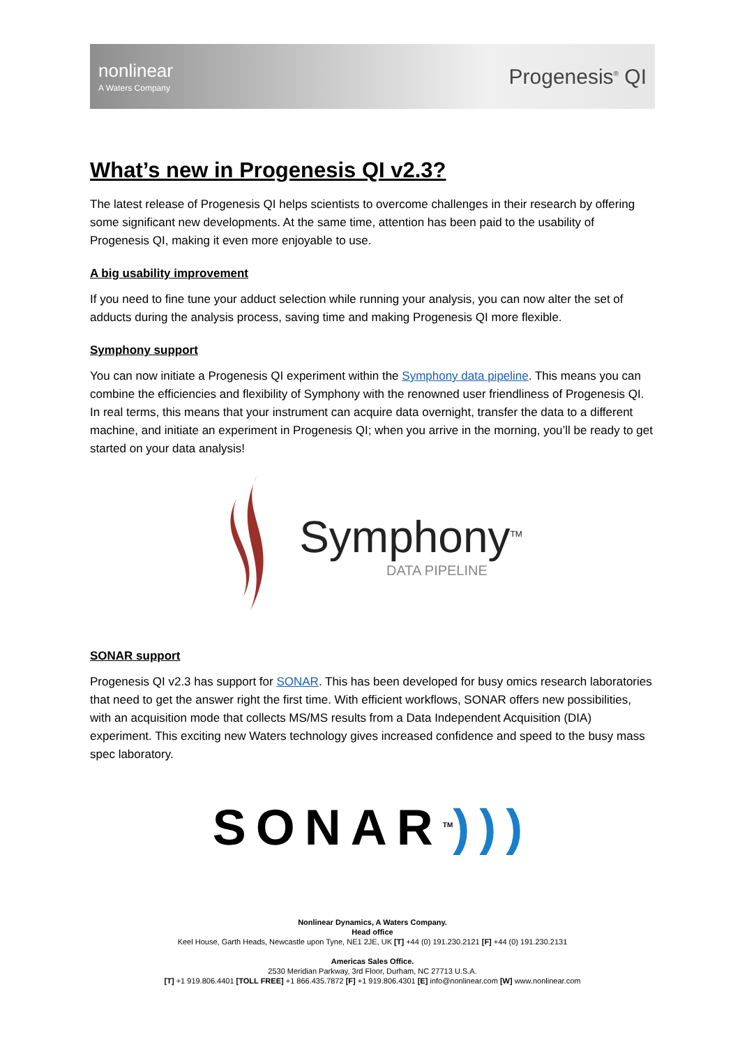nonlinear
A Waters Company
Progenesis<sup>®</sup> QI
What’s new in Progenesis QI v2.3?
The latest release of Progenesis QI helps scientists to overcome challenges in their research by offering some significant new developments. At the same time, attention has been paid to the usability of Progenesis QI, making it even more enjoyable to use.
A big usability improvement
If you need to fine tune your adduct selection while running your analysis, you can now alter the set of adducts during the analysis process, saving time and making Progenesis QI more flexible.
Symphony support
You can now initiate a Progenesis QI experiment within the Symphony data pipeline. This means you can combine the efficiencies and flexibility of Symphony with the renowned user friendliness of Progenesis QI. In real terms, this means that your instrument can acquire data overnight, transfer the data to a different machine, and initiate an experiment in Progenesis QI; when you arrive in the morning, you’ll be ready to get started on your data analysis!
Symphony<sup>TM</sup>
DATA PIPELINE
SONAR support
Progenesis QI v2.3 has support for SONAR. This has been developed for busy omics research laboratories that need to get the answer right the first time. With efficient workflows, SONAR offers new possibilities, with an acquisition mode that collects MS/MS results from a Data Independent Acquisition (DIA) experiment. This exciting new Waters technology gives increased confidence and speed to the busy mass spec laboratory.
SONAR<sup>TM</sup>)))
Nonlinear Dynamics, A Waters Company.
Head office
Keel House, Garth Heads, Newcastle upon Tyne, NE1 2JE, UK [T] +44 (0) 191.230.2121 [F] +44 (0) 191.230.2131
Americas Sales Office.
2530 Meridian Parkway, 3rd Floor, Durham, NC 27713 U.S.A.
[T] +1 919.806.4401 [TOLL FREE] +1 866.435.7872 [F] +1 919.806.4301 [E] info@nonlinear.com [W] www.nonlinear.com